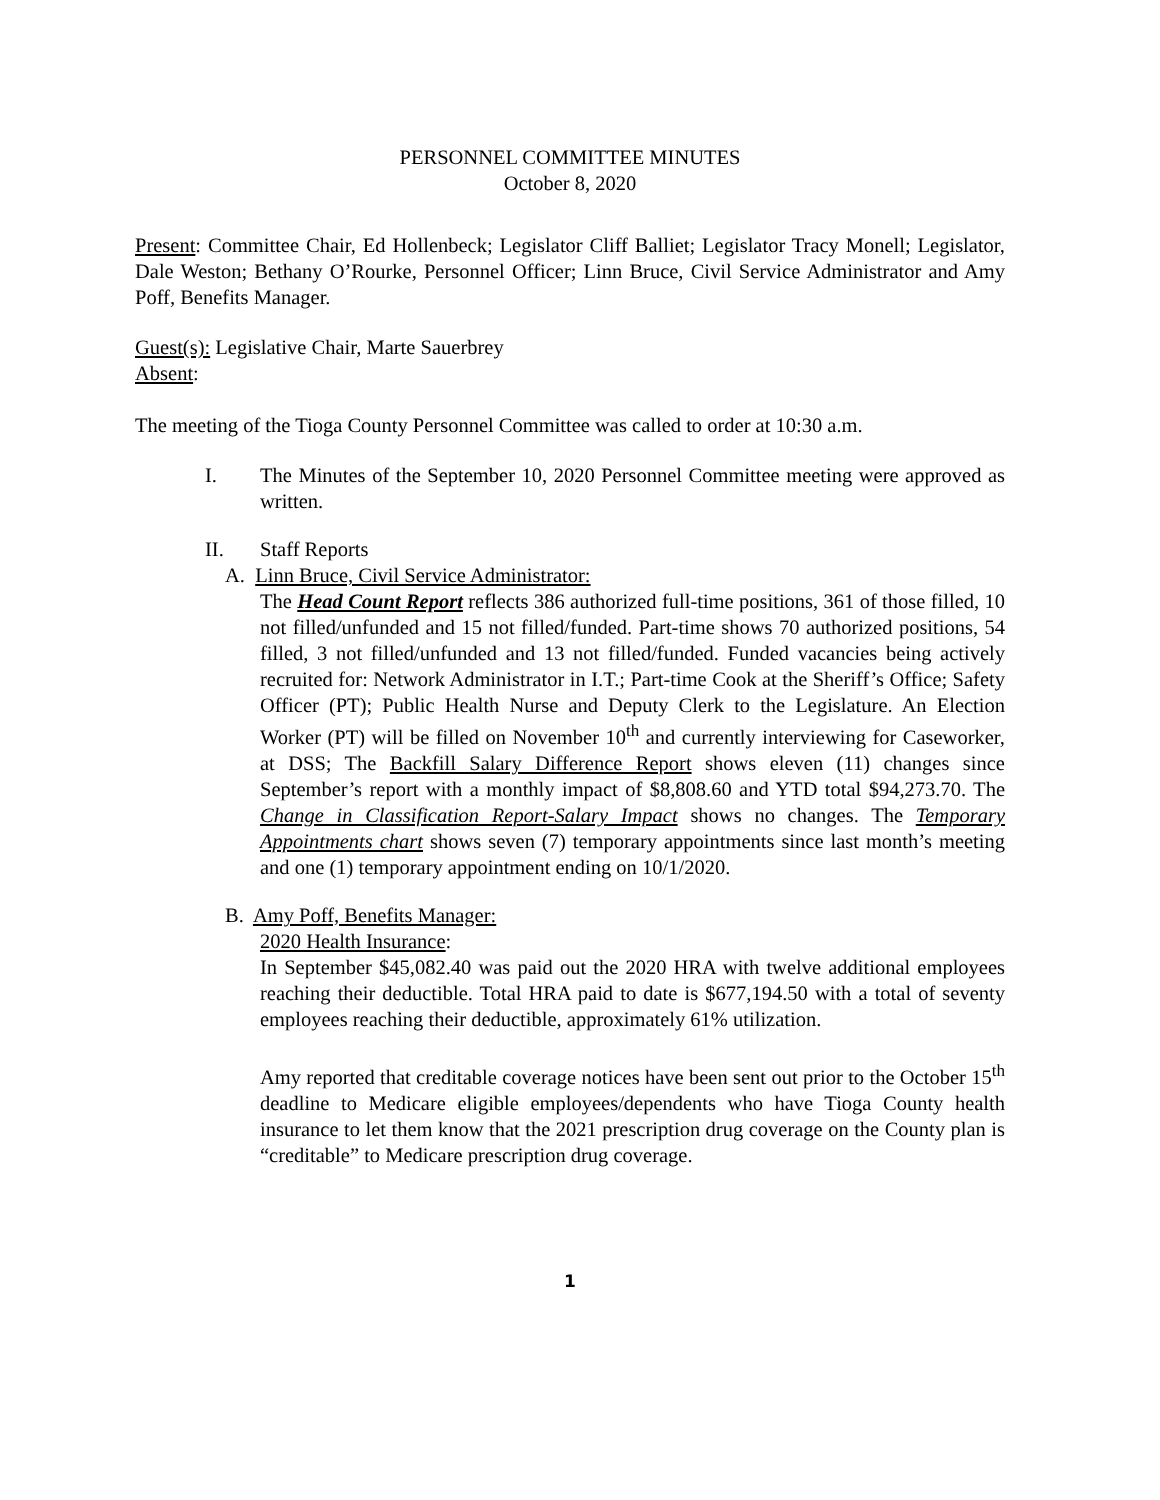PERSONNEL COMMITTEE MINUTES
October 8, 2020
Present: Committee Chair, Ed Hollenbeck; Legislator Cliff Balliet; Legislator Tracy Monell; Legislator, Dale Weston; Bethany O’Rourke, Personnel Officer; Linn Bruce, Civil Service Administrator and Amy Poff, Benefits Manager.
Guest(s): Legislative Chair, Marte Sauerbrey
Absent:
The meeting of the Tioga County Personnel Committee was called to order at 10:30 a.m.
I. The Minutes of the September 10, 2020 Personnel Committee meeting were approved as written.
II. Staff Reports
A. Linn Bruce, Civil Service Administrator:
The Head Count Report reflects 386 authorized full-time positions, 361 of those filled, 10 not filled/unfunded and 15 not filled/funded. Part-time shows 70 authorized positions, 54 filled, 3 not filled/unfunded and 13 not filled/funded. Funded vacancies being actively recruited for: Network Administrator in I.T.; Part-time Cook at the Sheriff’s Office; Safety Officer (PT); Public Health Nurse and Deputy Clerk to the Legislature. An Election Worker (PT) will be filled on November 10<sup>th</sup> and currently interviewing for Caseworker, at DSS; The Backfill Salary Difference Report shows eleven (11) changes since September’s report with a monthly impact of $8,808.60 and YTD total $94,273.70. The Change in Classification Report-Salary Impact shows no changes. The Temporary Appointments chart shows seven (7) temporary appointments since last month’s meeting and one (1) temporary appointment ending on 10/1/2020.
B. Amy Poff, Benefits Manager:
2020 Health Insurance:
In September $45,082.40 was paid out the 2020 HRA with twelve additional employees reaching their deductible. Total HRA paid to date is $677,194.50 with a total of seventy employees reaching their deductible, approximately 61% utilization.
Amy reported that creditable coverage notices have been sent out prior to the October 15<sup>th</sup> deadline to Medicare eligible employees/dependents who have Tioga County health insurance to let them know that the 2021 prescription drug coverage on the County plan is “creditable” to Medicare prescription drug coverage.
1